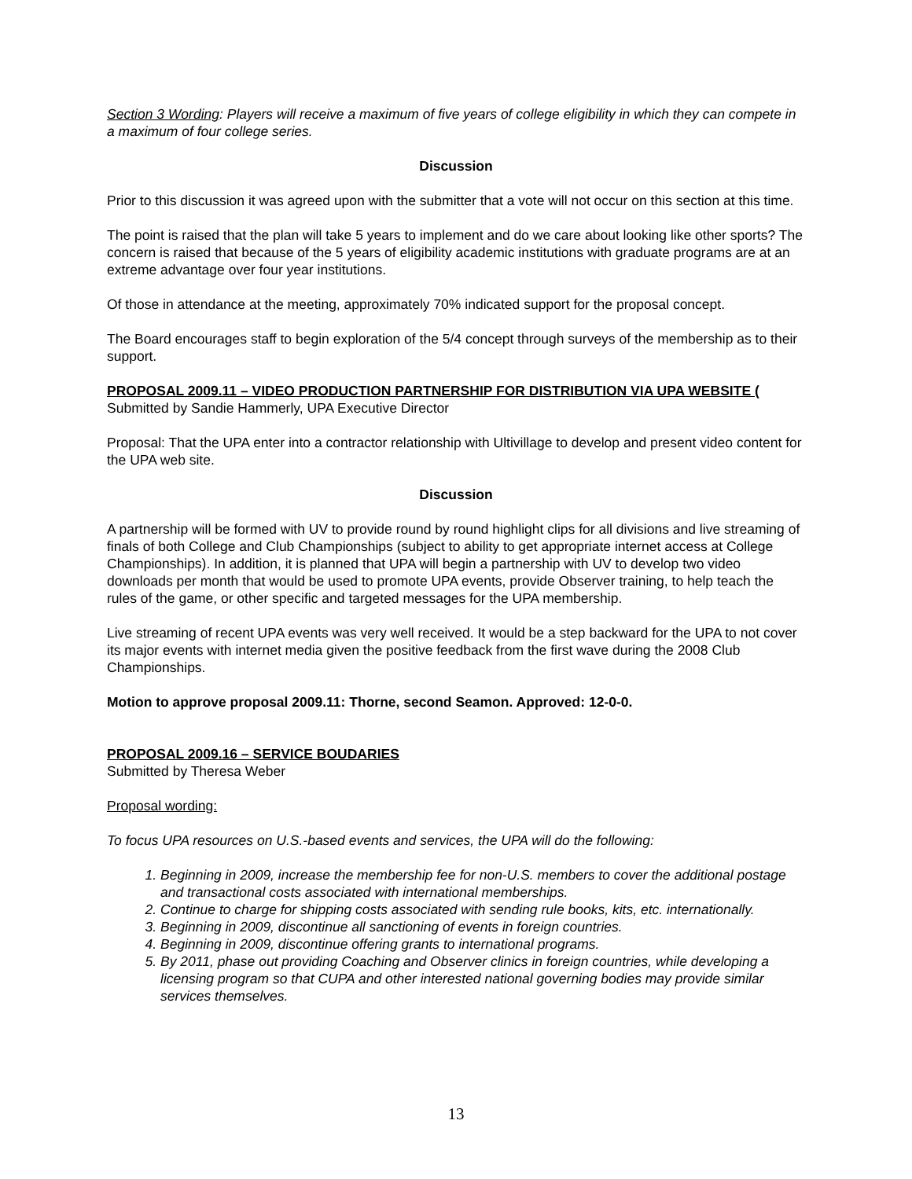Section 3 Wording: Players will receive a maximum of five years of college eligibility in which they can compete in a maximum of four college series.
Discussion
Prior to this discussion it was agreed upon with the submitter that a vote will not occur on this section at this time.
The point is raised that the plan will take 5 years to implement and do we care about looking like other sports? The concern is raised that because of the 5 years of eligibility academic institutions with graduate programs are at an extreme advantage over four year institutions.
Of those in attendance at the meeting, approximately 70% indicated support for the proposal concept.
The Board encourages staff to begin exploration of the 5/4 concept through surveys of the membership as to their support.
PROPOSAL 2009.11 – VIDEO PRODUCTION PARTNERSHIP FOR DISTRIBUTION VIA UPA WEBSITE (
Submitted by Sandie Hammerly, UPA Executive Director
Proposal: That the UPA enter into a contractor relationship with Ultivillage to develop and present video content for the UPA web site.
Discussion
A partnership will be formed with UV to provide round by round highlight clips for all divisions and live streaming of finals of both College and Club Championships (subject to ability to get appropriate internet access at College Championships). In addition, it is planned that UPA will begin a partnership with UV to develop two video downloads per month that would be used to promote UPA events, provide Observer training, to help teach the rules of the game, or other specific and targeted messages for the UPA membership.
Live streaming of recent UPA events was very well received. It would be a step backward for the UPA to not cover its major events with internet media given the positive feedback from the first wave during the 2008 Club Championships.
Motion to approve proposal 2009.11: Thorne, second Seamon. Approved: 12-0-0.
PROPOSAL 2009.16 – SERVICE BOUDARIES
Submitted by Theresa Weber
Proposal wording:
To focus UPA resources on U.S.-based events and services, the UPA will do the following:
1. Beginning in 2009, increase the membership fee for non-U.S. members to cover the additional postage and transactional costs associated with international memberships.
2. Continue to charge for shipping costs associated with sending rule books, kits, etc. internationally.
3. Beginning in 2009, discontinue all sanctioning of events in foreign countries.
4. Beginning in 2009, discontinue offering grants to international programs.
5. By 2011, phase out providing Coaching and Observer clinics in foreign countries, while developing a licensing program so that CUPA and other interested national governing bodies may provide similar services themselves.
13